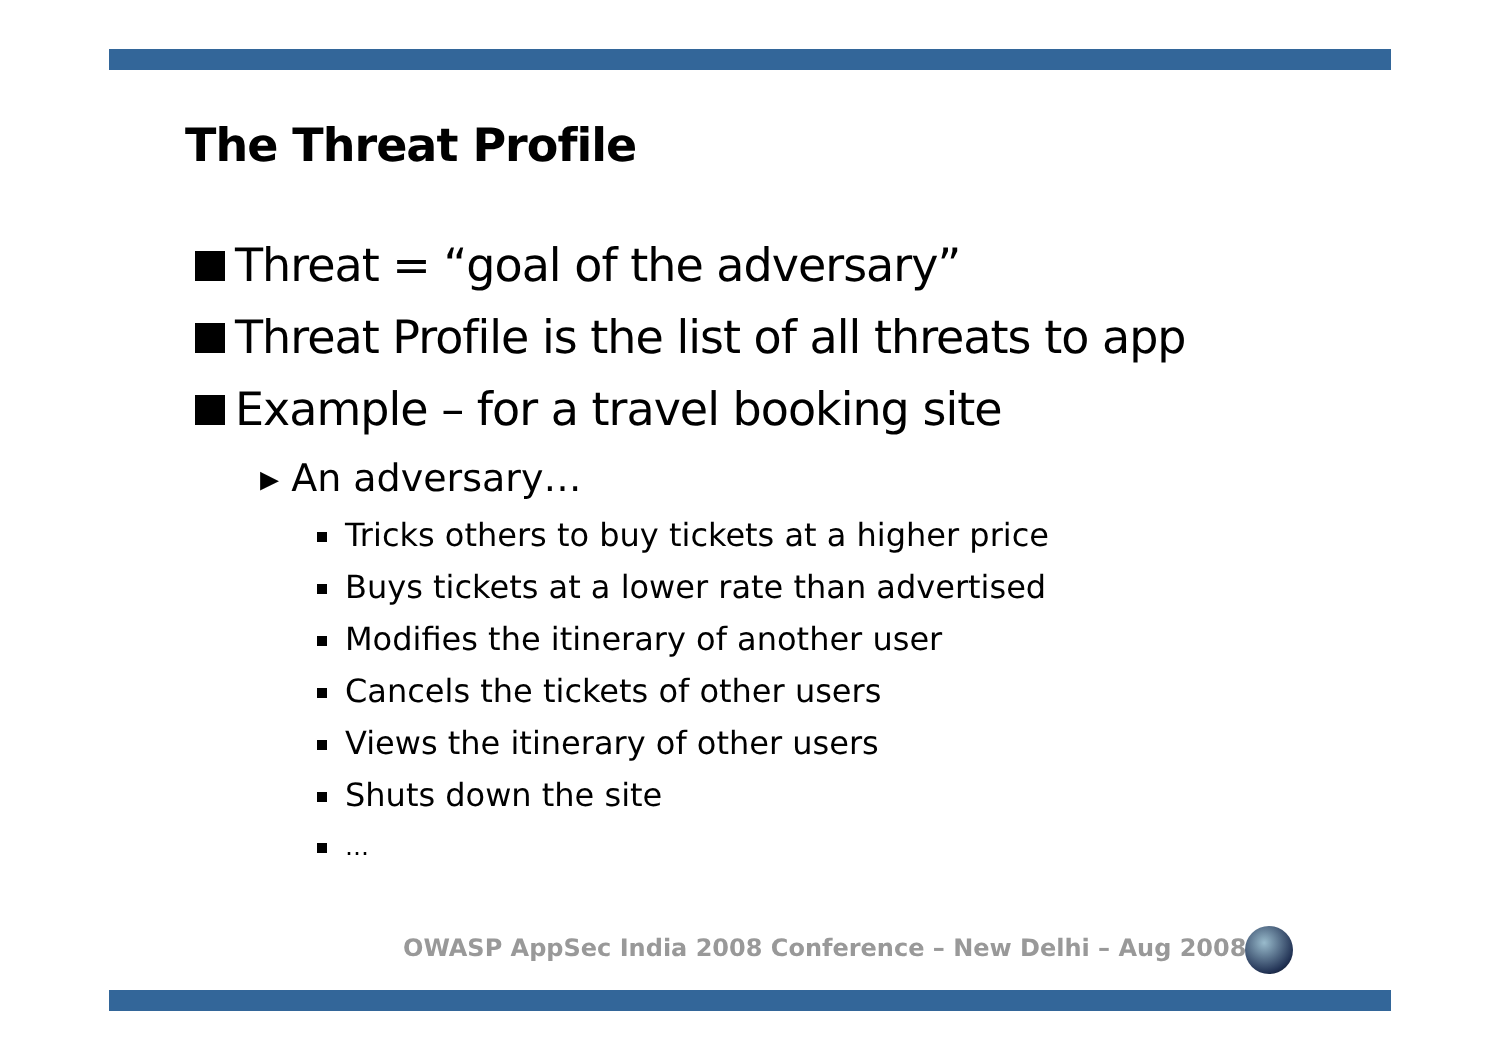The Threat Profile
Threat = “goal of the adversary”
Threat Profile is the list of all threats to app
Example – for a travel booking site
▸ An adversary…
Tricks others to buy tickets at a higher price
Buys tickets at a lower rate than advertised
Modifies the itinerary of another user
Cancels the tickets of other users
Views the itinerary of other users
Shuts down the site
…
OWASP AppSec India 2008 Conference – New Delhi – Aug 2008